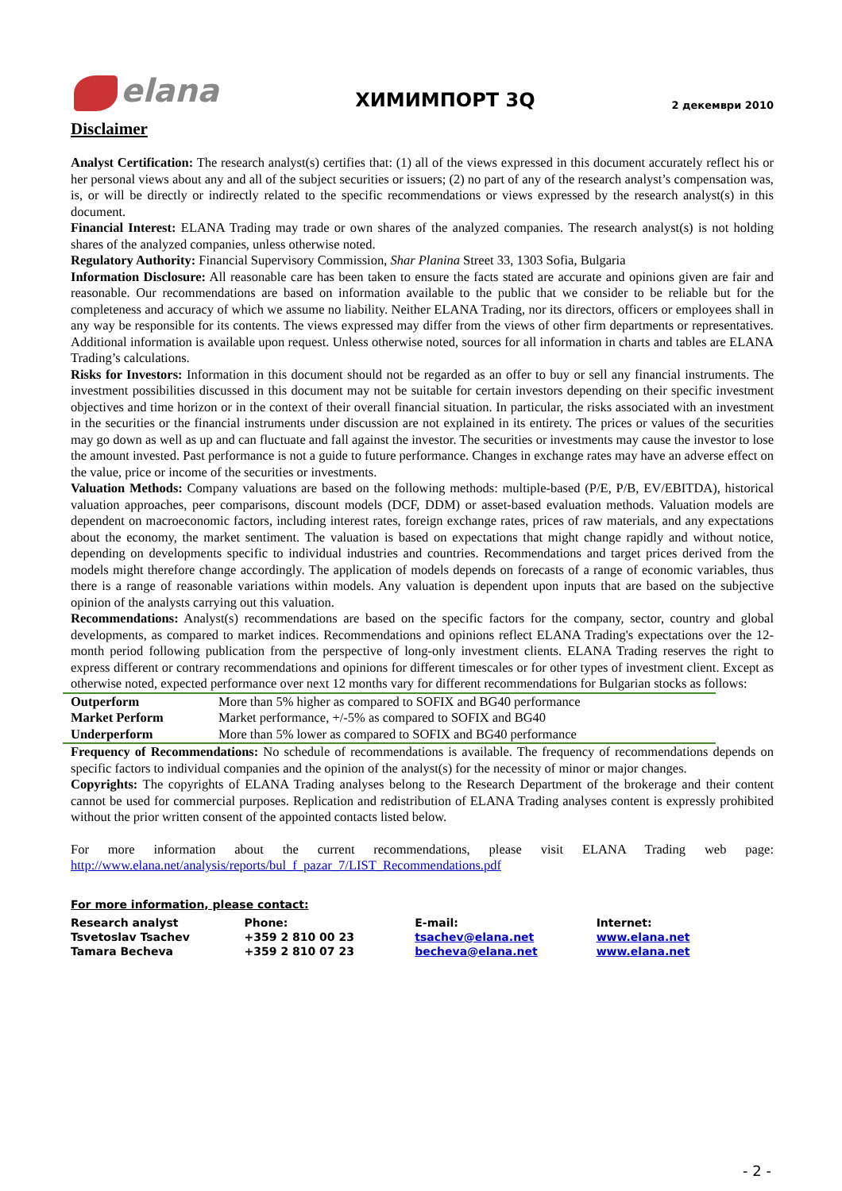elana
ХИМИМПОРТ 3Q
2 декември 2010
Disclaimer
Analyst Certification: The research analyst(s) certifies that: (1) all of the views expressed in this document accurately reflect his or her personal views about any and all of the subject securities or issuers; (2) no part of any of the research analyst’s compensation was, is, or will be directly or indirectly related to the specific recommendations or views expressed by the research analyst(s) in this document.
Financial Interest: ELANA Trading may trade or own shares of the analyzed companies. The research analyst(s) is not holding shares of the analyzed companies, unless otherwise noted.
Regulatory Authority: Financial Supervisory Commission, Shar Planina Street 33, 1303 Sofia, Bulgaria
Information Disclosure: All reasonable care has been taken to ensure the facts stated are accurate and opinions given are fair and reasonable. Our recommendations are based on information available to the public that we consider to be reliable but for the completeness and accuracy of which we assume no liability. Neither ELANA Trading, nor its directors, officers or employees shall in any way be responsible for its contents. The views expressed may differ from the views of other firm departments or representatives. Additional information is available upon request. Unless otherwise noted, sources for all information in charts and tables are ELANA Trading’s calculations.
Risks for Investors: Information in this document should not be regarded as an offer to buy or sell any financial instruments. The investment possibilities discussed in this document may not be suitable for certain investors depending on their specific investment objectives and time horizon or in the context of their overall financial situation. In particular, the risks associated with an investment in the securities or the financial instruments under discussion are not explained in its entirety. The prices or values of the securities may go down as well as up and can fluctuate and fall against the investor. The securities or investments may cause the investor to lose the amount invested. Past performance is not a guide to future performance. Changes in exchange rates may have an adverse effect on the value, price or income of the securities or investments.
Valuation Methods: Company valuations are based on the following methods: multiple-based (P/E, P/B, EV/EBITDA), historical valuation approaches, peer comparisons, discount models (DCF, DDM) or asset-based evaluation methods. Valuation models are dependent on macroeconomic factors, including interest rates, foreign exchange rates, prices of raw materials, and any expectations about the economy, the market sentiment. The valuation is based on expectations that might change rapidly and without notice, depending on developments specific to individual industries and countries. Recommendations and target prices derived from the models might therefore change accordingly. The application of models depends on forecasts of a range of economic variables, thus there is a range of reasonable variations within models. Any valuation is dependent upon inputs that are based on the subjective opinion of the analysts carrying out this valuation.
Recommendations: Analyst(s) recommendations are based on the specific factors for the company, sector, country and global developments, as compared to market indices. Recommendations and opinions reflect ELANA Trading's expectations over the 12-month period following publication from the perspective of long-only investment clients. ELANA Trading reserves the right to express different or contrary recommendations and opinions for different timescales or for other types of investment client. Except as otherwise noted, expected performance over next 12 months vary for different recommendations for Bulgarian stocks as follows:
| Outperform | More than 5% higher as compared to SOFIX and BG40 performance |
| Market Perform | Market performance, +/-5% as compared to SOFIX and BG40 |
| Underperform | More than 5% lower as compared to SOFIX and BG40 performance |
Frequency of Recommendations: No schedule of recommendations is available. The frequency of recommendations depends on specific factors to individual companies and the opinion of the analyst(s) for the necessity of minor or major changes.
Copyrights: The copyrights of ELANA Trading analyses belong to the Research Department of the brokerage and their content cannot be used for commercial purposes. Replication and redistribution of ELANA Trading analyses content is expressly prohibited without the prior written consent of the appointed contacts listed below.
For more information about the current recommendations, please visit ELANA Trading web page: http://www.elana.net/analysis/reports/bul_f_pazar_7/LIST_Recommendations.pdf
For more information, please contact:
| Research analyst | Phone: | E-mail: | Internet: |
| Tsvetoslav Tsachev | +359 2 810 00 23 | tsachev@elana.net | www.elana.net |
| Tamara Becheva | +359 2 810 07 23 | becheva@elana.net | www.elana.net |
- 2 -